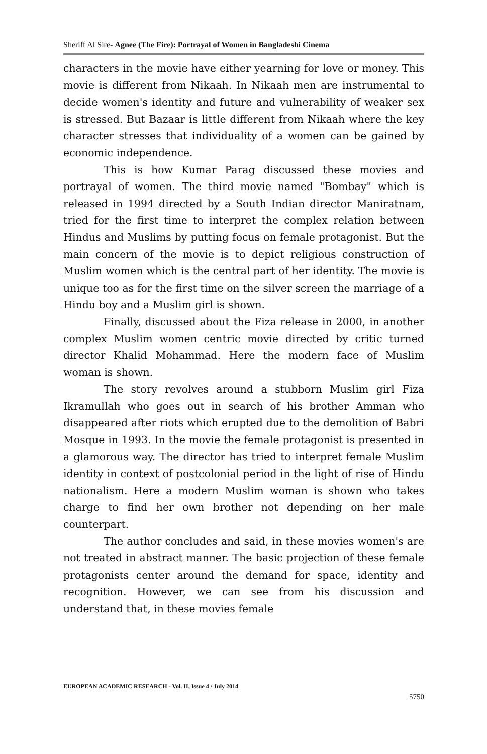Sheriff Al Sire- Agnee (The Fire): Portrayal of Women in Bangladeshi Cinema
characters in the movie have either yearning for love or money. This movie is different from Nikaah. In Nikaah men are instrumental to decide women's identity and future and vulnerability of weaker sex is stressed. But Bazaar is little different from Nikaah where the key character stresses that individuality of a women can be gained by economic independence.
This is how Kumar Parag discussed these movies and portrayal of women. The third movie named "Bombay" which is released in 1994 directed by a South Indian director Maniratnam, tried for the first time to interpret the complex relation between Hindus and Muslims by putting focus on female protagonist. But the main concern of the movie is to depict religious construction of Muslim women which is the central part of her identity. The movie is unique too as for the first time on the silver screen the marriage of a Hindu boy and a Muslim girl is shown.
Finally, discussed about the Fiza release in 2000, in another complex Muslim women centric movie directed by critic turned director Khalid Mohammad. Here the modern face of Muslim woman is shown.
The story revolves around a stubborn Muslim girl Fiza Ikramullah who goes out in search of his brother Amman who disappeared after riots which erupted due to the demolition of Babri Mosque in 1993. In the movie the female protagonist is presented in a glamorous way. The director has tried to interpret female Muslim identity in context of postcolonial period in the light of rise of Hindu nationalism. Here a modern Muslim woman is shown who takes charge to find her own brother not depending on her male counterpart.
The author concludes and said, in these movies women's are not treated in abstract manner. The basic projection of these female protagonists center around the demand for space, identity and recognition. However, we can see from his discussion and understand that, in these movies female
EUROPEAN ACADEMIC RESEARCH - Vol. II, Issue 4 / July 2014
5750